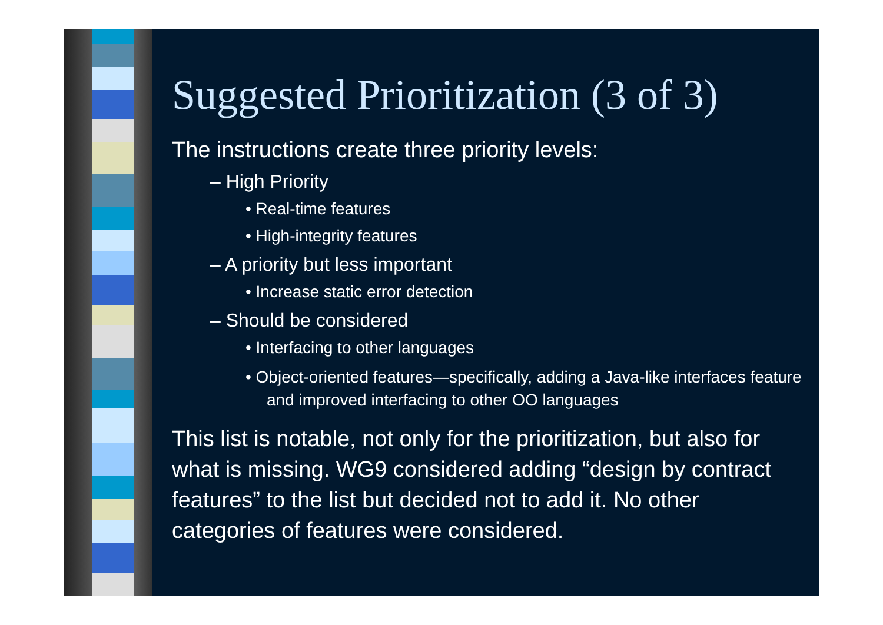Suggested Prioritization (3 of 3)
The instructions create three priority levels:
– High Priority
• Real-time features
• High-integrity features
– A priority but less important
• Increase static error detection
– Should be considered
• Interfacing to other languages
• Object-oriented features—specifically, adding a Java-like interfaces feature and improved interfacing to other OO languages
This list is notable, not only for the prioritization, but also for what is missing. WG9 considered adding “design by contract features” to the list but decided not to add it. No other categories of features were considered.